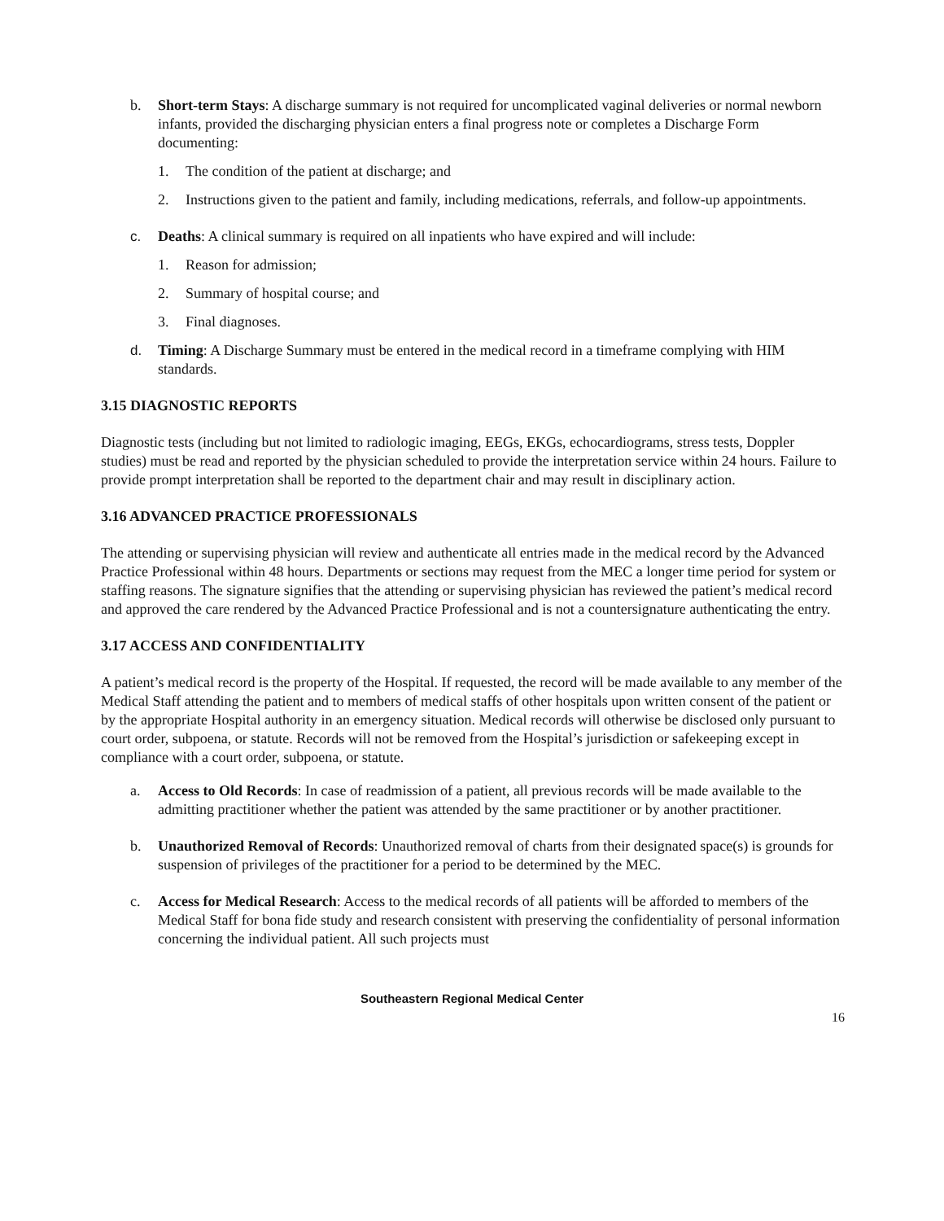b. Short-term Stays: A discharge summary is not required for uncomplicated vaginal deliveries or normal newborn infants, provided the discharging physician enters a final progress note or completes a Discharge Form documenting:
1. The condition of the patient at discharge; and
2. Instructions given to the patient and family, including medications, referrals, and follow-up appointments.
c. Deaths: A clinical summary is required on all inpatients who have expired and will include:
1. Reason for admission;
2. Summary of hospital course; and
3. Final diagnoses.
d. Timing: A Discharge Summary must be entered in the medical record in a timeframe complying with HIM standards.
3.15 DIAGNOSTIC REPORTS
Diagnostic tests (including but not limited to radiologic imaging, EEGs, EKGs, echocardiograms, stress tests, Doppler studies) must be read and reported by the physician scheduled to provide the interpretation service within 24 hours. Failure to provide prompt interpretation shall be reported to the department chair and may result in disciplinary action.
3.16 ADVANCED PRACTICE PROFESSIONALS
The attending or supervising physician will review and authenticate all entries made in the medical record by the Advanced Practice Professional within 48 hours. Departments or sections may request from the MEC a longer time period for system or staffing reasons. The signature signifies that the attending or supervising physician has reviewed the patient’s medical record and approved the care rendered by the Advanced Practice Professional and is not a countersignature authenticating the entry.
3.17 ACCESS AND CONFIDENTIALITY
A patient’s medical record is the property of the Hospital. If requested, the record will be made available to any member of the Medical Staff attending the patient and to members of medical staffs of other hospitals upon written consent of the patient or by the appropriate Hospital authority in an emergency situation. Medical records will otherwise be disclosed only pursuant to court order, subpoena, or statute. Records will not be removed from the Hospital’s jurisdiction or safekeeping except in compliance with a court order, subpoena, or statute.
a. Access to Old Records: In case of readmission of a patient, all previous records will be made available to the admitting practitioner whether the patient was attended by the same practitioner or by another practitioner.
b. Unauthorized Removal of Records: Unauthorized removal of charts from their designated space(s) is grounds for suspension of privileges of the practitioner for a period to be determined by the MEC.
c. Access for Medical Research: Access to the medical records of all patients will be afforded to members of the Medical Staff for bona fide study and research consistent with preserving the confidentiality of personal information concerning the individual patient. All such projects must
Southeastern Regional Medical Center
16